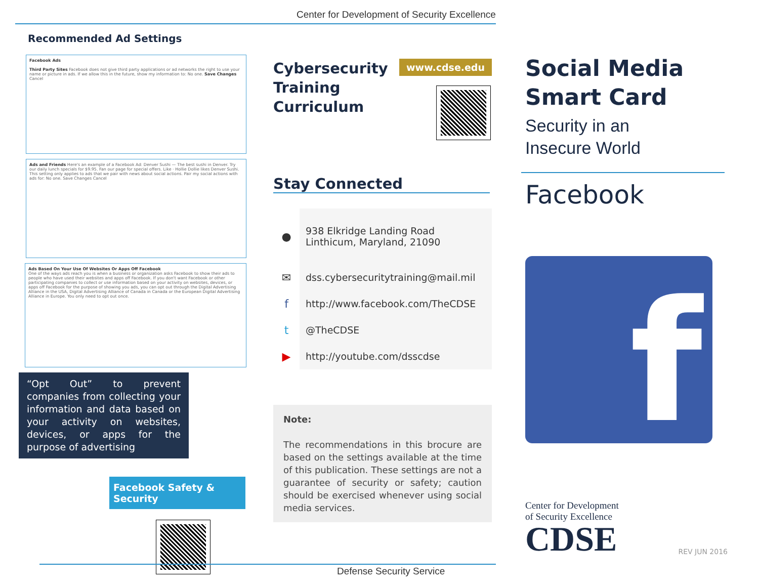Center for Development of Security Excellence
Recommended Ad Settings
Facebook Ads
Third Party Sites Facebook does not give third party applications or ad networks the right to use your name or picture in ads. If we allow this in the future, show my information to: No one. Save Changes Cancel
Ads and Friends Here's an example of a Facebook Ad: Denver Sushi — The best sushi in Denver. Try our daily lunch specials for $9.95. Fan our page for special offers. Like · Hollie Dollie likes Denver Sushi. This setting only applies to ads that we pair with news about social actions. Pair my social actions with ads for: No one. Save Changes Cancel
Ads Based On Your Use Of Websites Or Apps Off Facebook
One of the ways ads reach you is when a business or organization asks Facebook to show their ads to people who have used their websites and apps off Facebook. If you don't want Facebook or other participating companies to collect or use information based on your activity on websites, devices, or apps off Facebook for the purpose of showing you ads, you can opt out through the Digital Advertising Alliance in the USA, Digital Advertising Alliance of Canada in Canada or the European Digital Advertising Alliance in Europe. You only need to opt out once.
“Opt Out” to prevent companies from collecting your information and data based on your activity on websites, devices, or apps for the purpose of advertising
Facebook Safety & Security
Cybersecurity
Training
Curriculum
www.cdse.edu
Stay Connected
●
938 Elkridge Landing Road
Linthicum, Maryland, 21090
✉
dss.cybersecuritytraining@mail.mil
f
http://www.facebook.com/TheCDSE
t
@TheCDSE
▶
http://youtube.com/dsscdse
Note:
The recommendations in this brocure are based on the settings available at the time of this publication. These settings are not a guarantee of security or safety; caution should be exercised whenever using social media services.
Social Media
Smart Card
Security in an
Insecure World
Facebook
f
Center for Development
of Security Excellence
CDSE REV JUN 2016
Defense Security Service